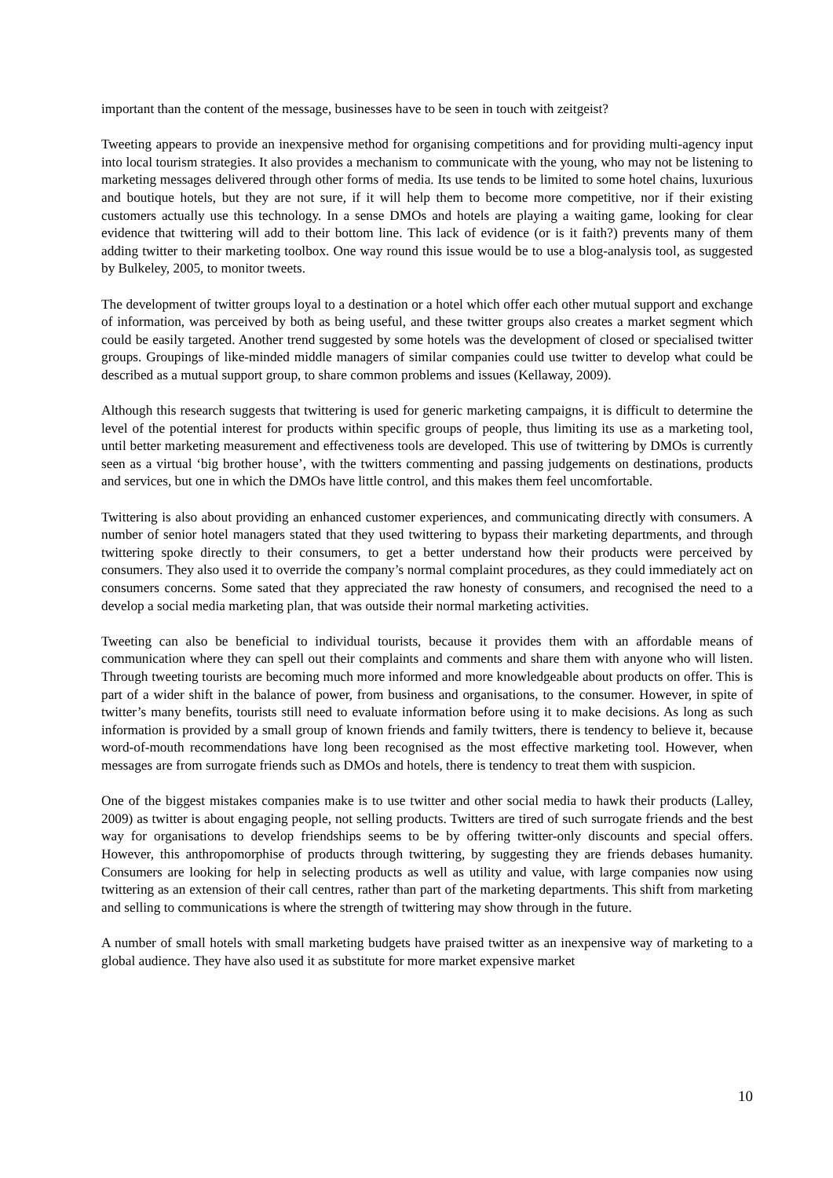important than the content of the message, businesses have to be seen in touch with zeitgeist?
Tweeting appears to provide an inexpensive method for organising competitions and for providing multi-agency input into local tourism strategies. It also provides a mechanism to communicate with the young, who may not be listening to marketing messages delivered through other forms of media. Its use tends to be limited to some hotel chains, luxurious and boutique hotels, but they are not sure, if it will help them to become more competitive, nor if their existing customers actually use this technology. In a sense DMOs and hotels are playing a waiting game, looking for clear evidence that twittering will add to their bottom line. This lack of evidence (or is it faith?) prevents many of them adding twitter to their marketing toolbox. One way round this issue would be to use a blog-analysis tool, as suggested by Bulkeley, 2005, to monitor tweets.
The development of twitter groups loyal to a destination or a hotel which offer each other mutual support and exchange of information, was perceived by both as being useful, and these twitter groups also creates a market segment which could be easily targeted. Another trend suggested by some hotels was the development of closed or specialised twitter groups. Groupings of like-minded middle managers of similar companies could use twitter to develop what could be described as a mutual support group, to share common problems and issues (Kellaway, 2009).
Although this research suggests that twittering is used for generic marketing campaigns, it is difficult to determine the level of the potential interest for products within specific groups of people, thus limiting its use as a marketing tool, until better marketing measurement and effectiveness tools are developed. This use of twittering by DMOs is currently seen as a virtual ‘big brother house’, with the twitters commenting and passing judgements on destinations, products and services, but one in which the DMOs have little control, and this makes them feel uncomfortable.
Twittering is also about providing an enhanced customer experiences, and communicating directly with consumers. A number of senior hotel managers stated that they used twittering to bypass their marketing departments, and through twittering spoke directly to their consumers, to get a better understand how their products were perceived by consumers. They also used it to override the company’s normal complaint procedures, as they could immediately act on consumers concerns. Some sated that they appreciated the raw honesty of consumers, and recognised the need to a develop a social media marketing plan, that was outside their normal marketing activities.
Tweeting can also be beneficial to individual tourists, because it provides them with an affordable means of communication where they can spell out their complaints and comments and share them with anyone who will listen. Through tweeting tourists are becoming much more informed and more knowledgeable about products on offer. This is part of a wider shift in the balance of power, from business and organisations, to the consumer. However, in spite of twitter’s many benefits, tourists still need to evaluate information before using it to make decisions. As long as such information is provided by a small group of known friends and family twitters, there is tendency to believe it, because word-of-mouth recommendations have long been recognised as the most effective marketing tool. However, when messages are from surrogate friends such as DMOs and hotels, there is tendency to treat them with suspicion.
One of the biggest mistakes companies make is to use twitter and other social media to hawk their products (Lalley, 2009) as twitter is about engaging people, not selling products. Twitters are tired of such surrogate friends and the best way for organisations to develop friendships seems to be by offering twitter-only discounts and special offers. However, this anthropomorphise of products through twittering, by suggesting they are friends debases humanity. Consumers are looking for help in selecting products as well as utility and value, with large companies now using twittering as an extension of their call centres, rather than part of the marketing departments. This shift from marketing and selling to communications is where the strength of twittering may show through in the future.
A number of small hotels with small marketing budgets have praised twitter as an inexpensive way of marketing to a global audience. They have also used it as substitute for more market expensive market
10